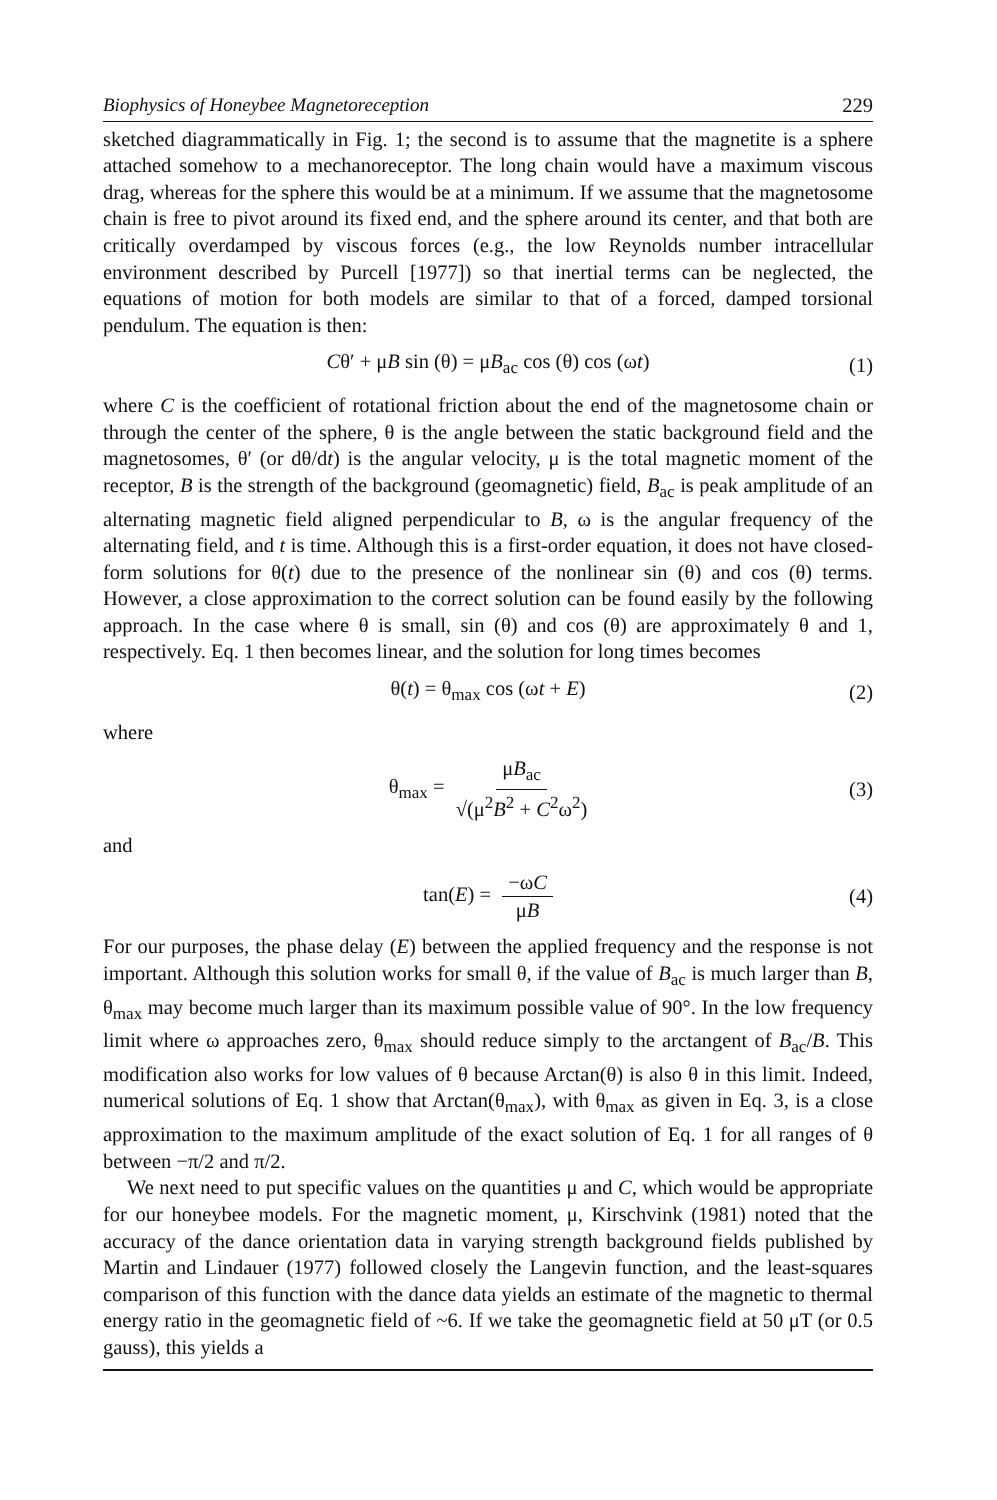Biophysics of Honeybee Magnetoreception 229
sketched diagrammatically in Fig. 1; the second is to assume that the magnetite is a sphere attached somehow to a mechanoreceptor. The long chain would have a maximum viscous drag, whereas for the sphere this would be at a minimum. If we assume that the magnetosome chain is free to pivot around its fixed end, and the sphere around its center, and that both are critically overdamped by viscous forces (e.g., the low Reynolds number intracellular environment described by Purcell [1977]) so that inertial terms can be neglected, the equations of motion for both models are similar to that of a forced, damped torsional pendulum. The equation is then:
Cθ′ + μB sin (θ) = μB<sub>ac</sub> cos (θ) cos (ωt) (1)
where C is the coefficient of rotational friction about the end of the magnetosome chain or through the center of the sphere, θ is the angle between the static background field and the magnetosomes, θ′ (or dθ/dt) is the angular velocity, μ is the total magnetic moment of the receptor, B is the strength of the background (geomagnetic) field, B<sub>ac</sub> is peak amplitude of an alternating magnetic field aligned perpendicular to B, ω is the angular frequency of the alternating field, and t is time. Although this is a first-order equation, it does not have closed-form solutions for θ(t) due to the presence of the nonlinear sin (θ) and cos (θ) terms. However, a close approximation to the correct solution can be found easily by the following approach. In the case where θ is small, sin (θ) and cos (θ) are approximately θ and 1, respectively. Eq. 1 then becomes linear, and the solution for long times becomes
θ(t) = θ<sub>max</sub> cos (ωt + E) (2)
where
θ<sub>max</sub> = μB<sub>ac</sub> √(μ<sup>2</sup>B<sup>2</sup> + C<sup>2</sup>ω<sup>2</sup>) (3)
and
tan(E) = −ωC μB (4)
For our purposes, the phase delay (E) between the applied frequency and the response is not important. Although this solution works for small θ, if the value of B<sub>ac</sub> is much larger than B, θ<sub>max</sub> may become much larger than its maximum possible value of 90°. In the low frequency limit where ω approaches zero, θ<sub>max</sub> should reduce simply to the arctangent of B<sub>ac</sub>/B. This modification also works for low values of θ because Arctan(θ) is also θ in this limit. Indeed, numerical solutions of Eq. 1 show that Arctan(θ<sub>max</sub>), with θ<sub>max</sub> as given in Eq. 3, is a close approximation to the maximum amplitude of the exact solution of Eq. 1 for all ranges of θ between −π/2 and π/2.
We next need to put specific values on the quantities μ and C, which would be appropriate for our honeybee models. For the magnetic moment, μ, Kirschvink (1981) noted that the accuracy of the dance orientation data in varying strength background fields published by Martin and Lindauer (1977) followed closely the Langevin function, and the least-squares comparison of this function with the dance data yields an estimate of the magnetic to thermal energy ratio in the geomagnetic field of ~6. If we take the geomagnetic field at 50 μT (or 0.5 gauss), this yields a